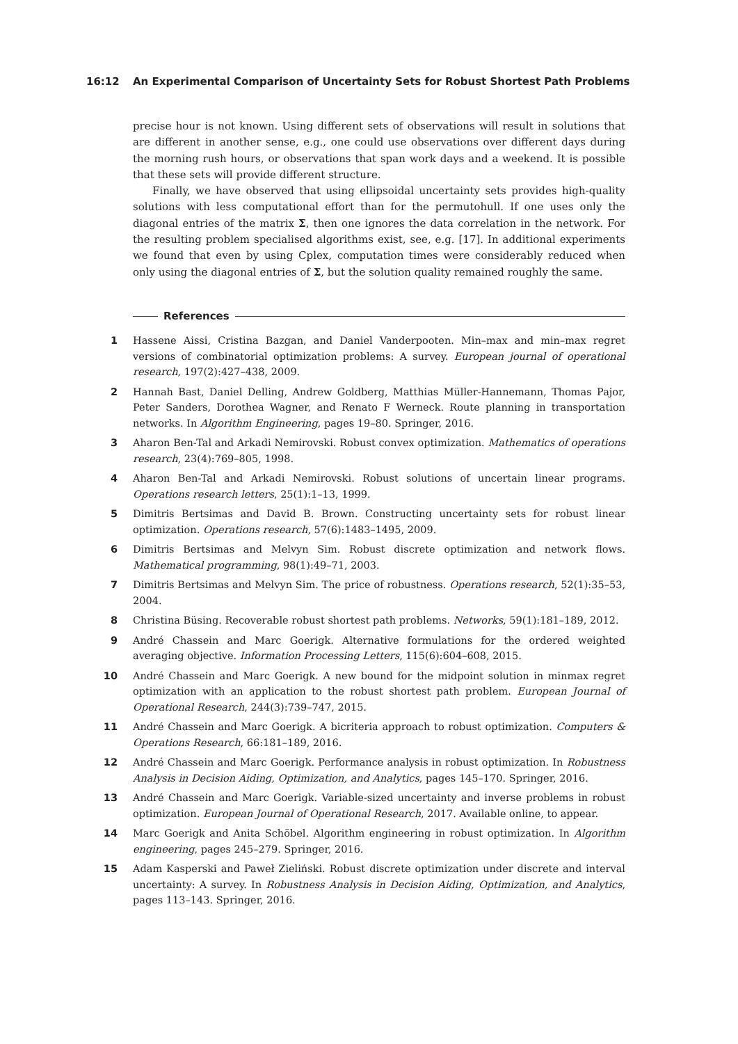16:12
An Experimental Comparison of Uncertainty Sets for Robust Shortest Path Problems
precise hour is not known. Using different sets of observations will result in solutions that are different in another sense, e.g., one could use observations over different days during the morning rush hours, or observations that span work days and a weekend. It is possible that these sets will provide different structure.
Finally, we have observed that using ellipsoidal uncertainty sets provides high-quality solutions with less computational effort than for the permutohull. If one uses only the diagonal entries of the matrix Σ, then one ignores the data correlation in the network. For the resulting problem specialised algorithms exist, see, e.g. [17]. In additional experiments we found that even by using Cplex, computation times were considerably reduced when only using the diagonal entries of Σ, but the solution quality remained roughly the same.
References
1 Hassene Aissi, Cristina Bazgan, and Daniel Vanderpooten. Min–max and min–max regret versions of combinatorial optimization problems: A survey. European journal of operational research, 197(2):427–438, 2009.
2 Hannah Bast, Daniel Delling, Andrew Goldberg, Matthias Müller-Hannemann, Thomas Pajor, Peter Sanders, Dorothea Wagner, and Renato F Werneck. Route planning in transportation networks. In Algorithm Engineering, pages 19–80. Springer, 2016.
3 Aharon Ben-Tal and Arkadi Nemirovski. Robust convex optimization. Mathematics of operations research, 23(4):769–805, 1998.
4 Aharon Ben-Tal and Arkadi Nemirovski. Robust solutions of uncertain linear programs. Operations research letters, 25(1):1–13, 1999.
5 Dimitris Bertsimas and David B. Brown. Constructing uncertainty sets for robust linear optimization. Operations research, 57(6):1483–1495, 2009.
6 Dimitris Bertsimas and Melvyn Sim. Robust discrete optimization and network flows. Mathematical programming, 98(1):49–71, 2003.
7 Dimitris Bertsimas and Melvyn Sim. The price of robustness. Operations research, 52(1):35–53, 2004.
8 Christina Büsing. Recoverable robust shortest path problems. Networks, 59(1):181–189, 2012.
9 André Chassein and Marc Goerigk. Alternative formulations for the ordered weighted averaging objective. Information Processing Letters, 115(6):604–608, 2015.
10 André Chassein and Marc Goerigk. A new bound for the midpoint solution in minmax regret optimization with an application to the robust shortest path problem. European Journal of Operational Research, 244(3):739–747, 2015.
11 André Chassein and Marc Goerigk. A bicriteria approach to robust optimization. Computers & Operations Research, 66:181–189, 2016.
12 André Chassein and Marc Goerigk. Performance analysis in robust optimization. In Robustness Analysis in Decision Aiding, Optimization, and Analytics, pages 145–170. Springer, 2016.
13 André Chassein and Marc Goerigk. Variable-sized uncertainty and inverse problems in robust optimization. European Journal of Operational Research, 2017. Available online, to appear.
14 Marc Goerigk and Anita Schöbel. Algorithm engineering in robust optimization. In Algorithm engineering, pages 245–279. Springer, 2016.
15 Adam Kasperski and Paweł Zieliński. Robust discrete optimization under discrete and interval uncertainty: A survey. In Robustness Analysis in Decision Aiding, Optimization, and Analytics, pages 113–143. Springer, 2016.